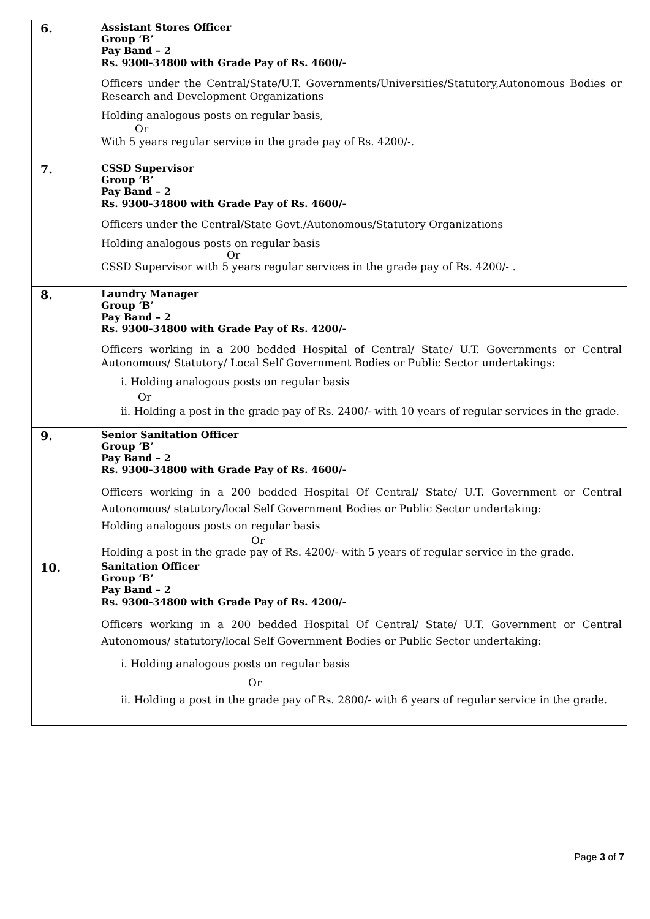| 6. | Assistant Stores Officer Group ‘B’ Pay Band – 2 Rs. 9300-34800 with Grade Pay of Rs. 4600/- Officers under the Central/State/U.T. Governments/Universities/Statutory,Autonomous Bodies or Research and Development Organizations Holding analogous posts on regular basis, Or With 5 years regular service in the grade pay of Rs. 4200/-. |
| 7. | CSSD Supervisor Group ‘B’ Pay Band – 2 Rs. 9300-34800 with Grade Pay of Rs. 4600/- Officers under the Central/State Govt./Autonomous/Statutory Organizations Holding analogous posts on regular basis Or CSSD Supervisor with 5 years regular services in the grade pay of Rs. 4200/- . |
| 8. | Laundry Manager Group ‘B’ Pay Band – 2 Rs. 9300-34800 with Grade Pay of Rs. 4200/- Officers working in a 200 bedded Hospital of Central/ State/ U.T. Governments or Central Autonomous/ Statutory/ Local Self Government Bodies or Public Sector undertakings: i. Holding analogous posts on regular basis Or ii. Holding a post in the grade pay of Rs. 2400/- with 10 years of regular services in the grade. |
| 9. | Senior Sanitation Officer Group ‘B’ Pay Band – 2 Rs. 9300-34800 with Grade Pay of Rs. 4600/- Officers working in a 200 bedded Hospital Of Central/ State/ U.T. Government or Central Autonomous/ statutory/local Self Government Bodies or Public Sector undertaking: Holding analogous posts on regular basis Or Holding a post in the grade pay of Rs. 4200/- with 5 years of regular service in the grade. |
| 10. | Sanitation Officer Group ‘B’ Pay Band – 2 Rs. 9300-34800 with Grade Pay of Rs. 4200/- Officers working in a 200 bedded Hospital Of Central/ State/ U.T. Government or Central Autonomous/ statutory/local Self Government Bodies or Public Sector undertaking: i. Holding analogous posts on regular basis Or ii. Holding a post in the grade pay of Rs. 2800/- with 6 years of regular service in the grade. |
Page 3 of 7